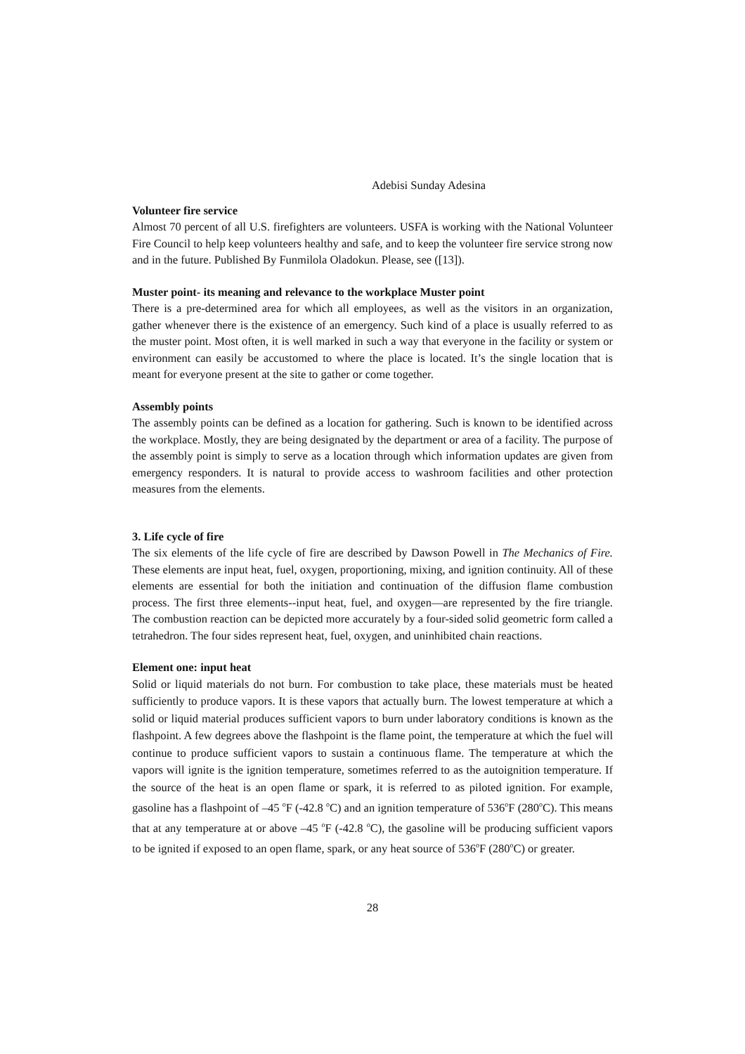Adebisi Sunday Adesina
Volunteer fire service
Almost 70 percent of all U.S. firefighters are volunteers. USFA is working with the National Volunteer Fire Council to help keep volunteers healthy and safe, and to keep the volunteer fire service strong now and in the future. Published By Funmilola Oladokun. Please, see ([13]).
Muster point- its meaning and relevance to the workplace Muster point
There is a pre-determined area for which all employees, as well as the visitors in an organization, gather whenever there is the existence of an emergency. Such kind of a place is usually referred to as the muster point. Most often, it is well marked in such a way that everyone in the facility or system or environment can easily be accustomed to where the place is located. It’s the single location that is meant for everyone present at the site to gather or come together.
Assembly points
The assembly points can be defined as a location for gathering. Such is known to be identified across the workplace. Mostly, they are being designated by the department or area of a facility. The purpose of the assembly point is simply to serve as a location through which information updates are given from emergency responders. It is natural to provide access to washroom facilities and other protection measures from the elements.
3. Life cycle of fire
The six elements of the life cycle of fire are described by Dawson Powell in The Mechanics of Fire. These elements are input heat, fuel, oxygen, proportioning, mixing, and ignition continuity. All of these elements are essential for both the initiation and continuation of the diffusion flame combustion process. The first three elements--input heat, fuel, and oxygen—are represented by the fire triangle. The combustion reaction can be depicted more accurately by a four-sided solid geometric form called a tetrahedron. The four sides represent heat, fuel, oxygen, and uninhibited chain reactions.
Element one: input heat
Solid or liquid materials do not burn. For combustion to take place, these materials must be heated sufficiently to produce vapors. It is these vapors that actually burn. The lowest temperature at which a solid or liquid material produces sufficient vapors to burn under laboratory conditions is known as the flashpoint. A few degrees above the flashpoint is the flame point, the temperature at which the fuel will continue to produce sufficient vapors to sustain a continuous flame. The temperature at which the vapors will ignite is the ignition temperature, sometimes referred to as the autoignition temperature. If the source of the heat is an open flame or spark, it is referred to as piloted ignition. For example, gasoline has a flashpoint of –45 <sup>o</sup>F (-42.8 <sup>o</sup>C) and an ignition temperature of 536<sup>o</sup>F (280<sup>o</sup>C). This means that at any temperature at or above –45 <sup>o</sup>F (-42.8 <sup>o</sup>C), the gasoline will be producing sufficient vapors to be ignited if exposed to an open flame, spark, or any heat source of 536<sup>o</sup>F (280<sup>o</sup>C) or greater.
28